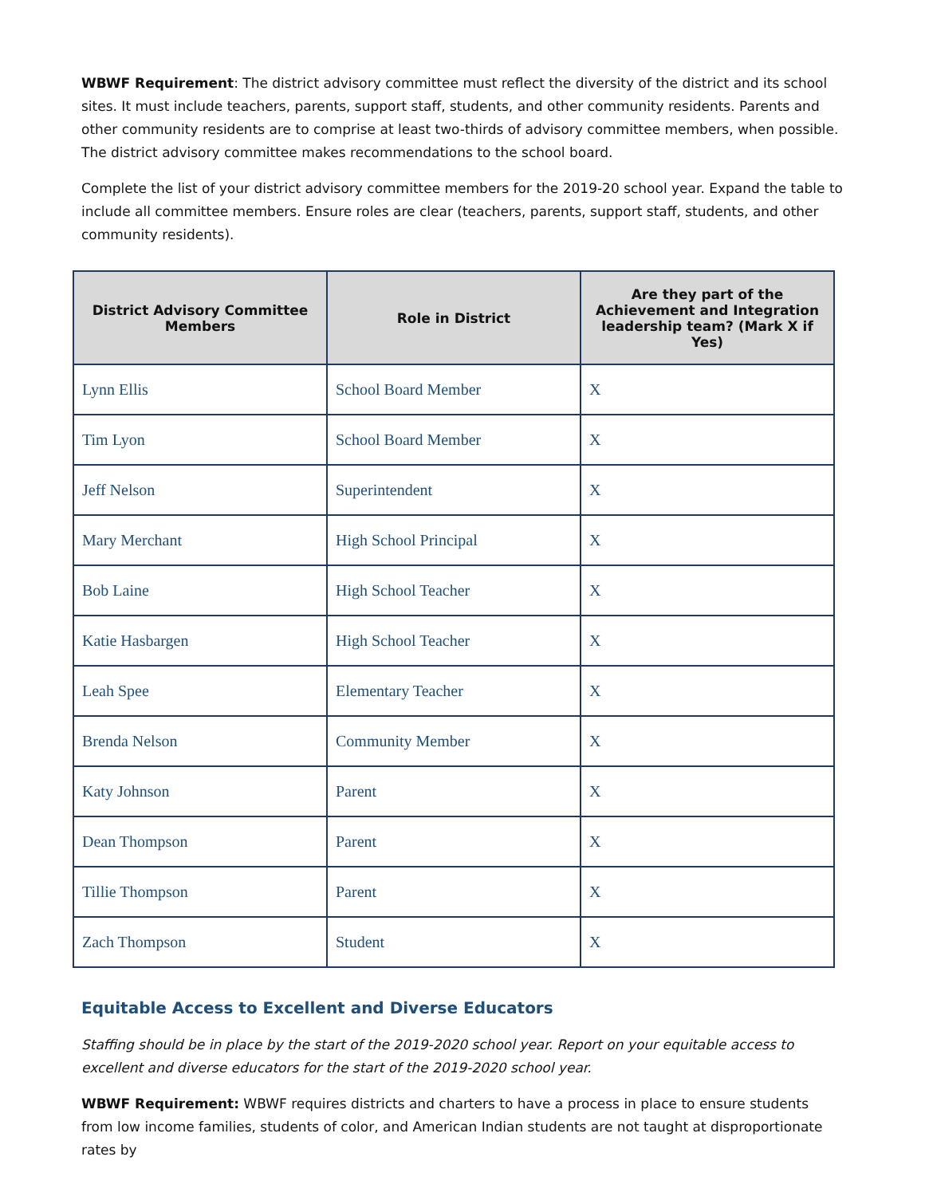WBWF Requirement: The district advisory committee must reflect the diversity of the district and its school sites. It must include teachers, parents, support staff, students, and other community residents. Parents and other community residents are to comprise at least two-thirds of advisory committee members, when possible. The district advisory committee makes recommendations to the school board.
Complete the list of your district advisory committee members for the 2019-20 school year. Expand the table to include all committee members. Ensure roles are clear (teachers, parents, support staff, students, and other community residents).
| District Advisory Committee Members | Role in District | Are they part of the Achievement and Integration leadership team? (Mark X if Yes) |
| --- | --- | --- |
| Lynn Ellis | School Board Member | X |
| Tim Lyon | School Board Member | X |
| Jeff Nelson | Superintendent | X |
| Mary Merchant | High School Principal | X |
| Bob Laine | High School Teacher | X |
| Katie Hasbargen | High School Teacher | X |
| Leah Spee | Elementary Teacher | X |
| Brenda Nelson | Community Member | X |
| Katy Johnson | Parent | X |
| Dean Thompson | Parent | X |
| Tillie Thompson | Parent | X |
| Zach Thompson | Student | X |
Equitable Access to Excellent and Diverse Educators
Staffing should be in place by the start of the 2019-2020 school year. Report on your equitable access to excellent and diverse educators for the start of the 2019-2020 school year.
WBWF Requirement: WBWF requires districts and charters to have a process in place to ensure students from low income families, students of color, and American Indian students are not taught at disproportionate rates by